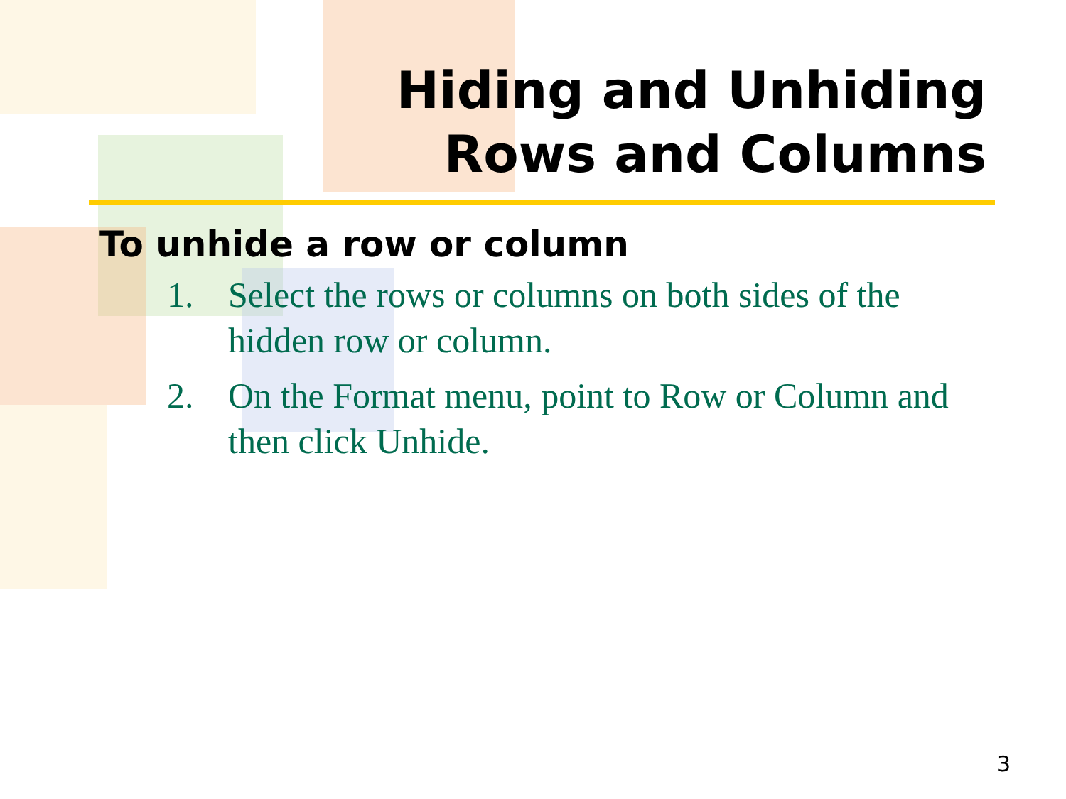Hiding and Unhiding
Rows and Columns
To unhide a row or column
1. Select the rows or columns on both sides of the hidden row or column.
2. On the Format menu, point to Row or Column and then click Unhide.
3